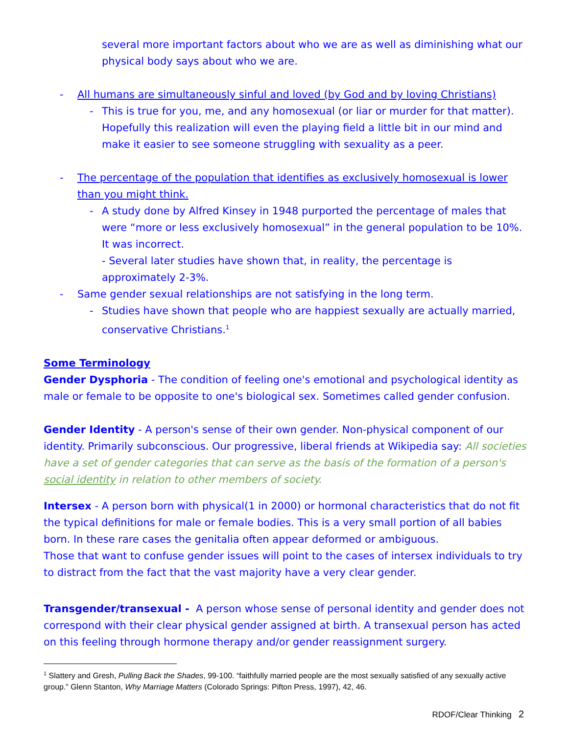several more important factors about who we are as well as diminishing what our physical body says about who we are.
- All humans are simultaneously sinful and loved (by God and by loving Christians)
- This is true for you, me, and any homosexual (or liar or murder for that matter). Hopefully this realization will even the playing field a little bit in our mind and make it easier to see someone struggling with sexuality as a peer.
- The percentage of the population that identifies as exclusively homosexual is lower than you might think.
- A study done by Alfred Kinsey in 1948 purported the percentage of males that were “more or less exclusively homosexual” in the general population to be 10%. It was incorrect.
- Several later studies have shown that, in reality, the percentage is approximately 2-3%.
- Same gender sexual relationships are not satisfying in the long term.
- Studies have shown that people who are happiest sexually are actually married, conservative Christians.<sup>1</sup>
Some Terminology
Gender Dysphoria - The condition of feeling one's emotional and psychological identity as male or female to be opposite to one's biological sex. Sometimes called gender confusion.
Gender Identity - A person's sense of their own gender. Non-physical component of our identity. Primarily subconscious. Our progressive, liberal friends at Wikipedia say: All societies have a set of gender categories that can serve as the basis of the formation of a person's social identity in relation to other members of society.
Intersex - A person born with physical(1 in 2000) or hormonal characteristics that do not fit the typical definitions for male or female bodies. This is a very small portion of all babies born. In these rare cases the genitalia often appear deformed or ambiguous.
Those that want to confuse gender issues will point to the cases of intersex individuals to try to distract from the fact that the vast majority have a very clear gender.
Transgender/transexual - A person whose sense of personal identity and gender does not correspond with their clear physical gender assigned at birth. A transexual person has acted on this feeling through hormone therapy and/or gender reassignment surgery.
<sup>1</sup> Slattery and Gresh, Pulling Back the Shades, 99-100. “faithfully married people are the most sexually satisfied of any sexually active group.” Glenn Stanton, Why Marriage Matters (Colorado Springs: Pifton Press, 1997), 42, 46.
RDOF/Clear Thinking 2